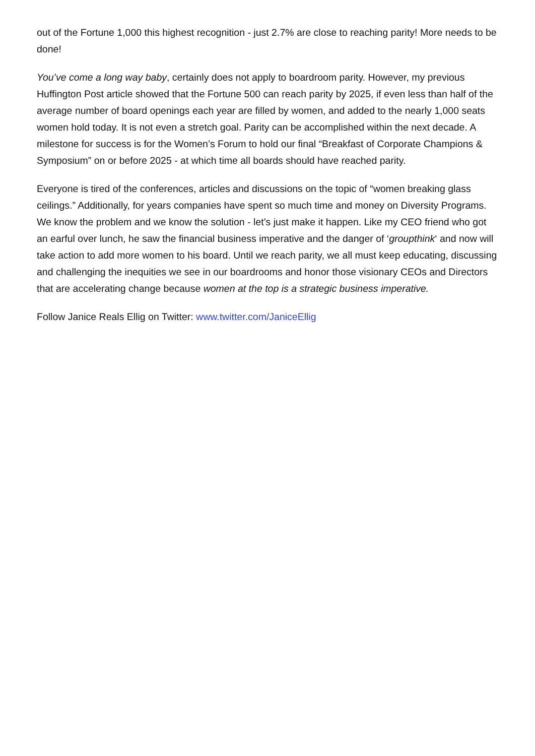out of the Fortune 1,000 this highest recognition - just 2.7% are close to reaching parity! More needs to be done!
You’ve come a long way baby, certainly does not apply to boardroom parity. However, my previous Huffington Post article showed that the Fortune 500 can reach parity by 2025, if even less than half of the average number of board openings each year are filled by women, and added to the nearly 1,000 seats women hold today. It is not even a stretch goal. Parity can be accomplished within the next decade. A milestone for success is for the Women’s Forum to hold our final “Breakfast of Corporate Champions & Symposium” on or before 2025 - at which time all boards should have reached parity.
Everyone is tired of the conferences, articles and discussions on the topic of “women breaking glass ceilings.” Additionally, for years companies have spent so much time and money on Diversity Programs. We know the problem and we know the solution - let’s just make it happen. Like my CEO friend who got an earful over lunch, he saw the financial business imperative and the danger of ‘groupthink‘ and now will take action to add more women to his board. Until we reach parity, we all must keep educating, discussing and challenging the inequities we see in our boardrooms and honor those visionary CEOs and Directors that are accelerating change because women at the top is a strategic business imperative.
Follow Janice Reals Ellig on Twitter: www.twitter.com/JaniceEllig